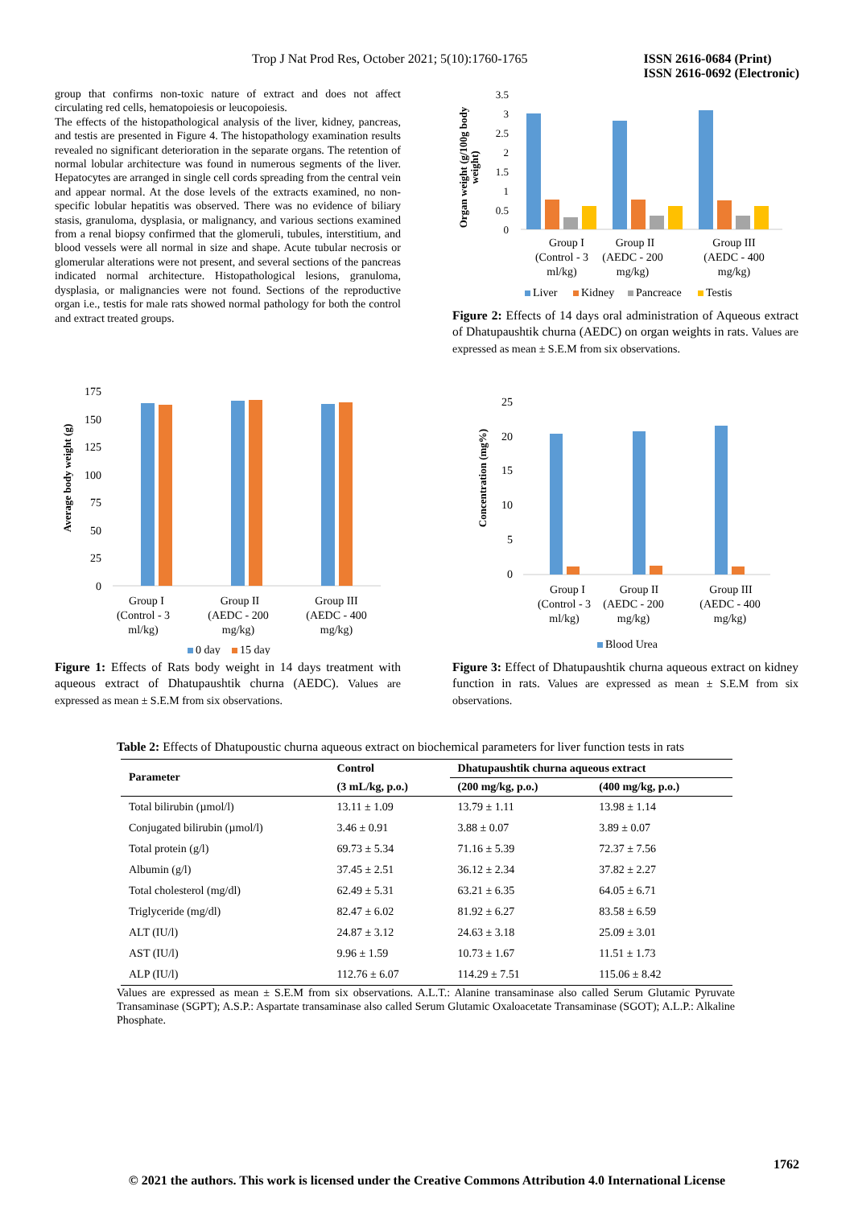Trop J Nat Prod Res, October 2021; 5(10):1760-1765
ISSN 2616-0684 (Print)
ISSN 2616-0692 (Electronic)
group that confirms non-toxic nature of extract and does not affect circulating red cells, hematopoiesis or leucopoiesis.
The effects of the histopathological analysis of the liver, kidney, pancreas, and testis are presented in Figure 4. The histopathology examination results revealed no significant deterioration in the separate organs. The retention of normal lobular architecture was found in numerous segments of the liver. Hepatocytes are arranged in single cell cords spreading from the central vein and appear normal. At the dose levels of the extracts examined, no non-specific lobular hepatitis was observed. There was no evidence of biliary stasis, granuloma, dysplasia, or malignancy, and various sections examined from a renal biopsy confirmed that the glomeruli, tubules, interstitium, and blood vessels were all normal in size and shape. Acute tubular necrosis or glomerular alterations were not present, and several sections of the pancreas indicated normal architecture. Histopathological lesions, granuloma, dysplasia, or malignancies were not found. Sections of the reproductive organ i.e., testis for male rats showed normal pathology for both the control and extract treated groups.
Organ weight (g/100g body
weight)
3.5
3
2.5
2
1.5
1
0.5
0
Group I
(Control - 3
ml/kg)
Group II
(AEDC - 200
mg/kg)
Group III
(AEDC - 400
mg/kg)
Liver
Kidney
Pancreace
Testis
Figure 2: Effects of 14 days oral administration of Aqueous extract of Dhatupaushtik churna (AEDC) on organ weights in rats. Values are expressed as mean ± S.E.M from six observations.
Average body weight (g)
175
150
125
100
75
50
25
0
Group I
(Control - 3
ml/kg)
Group II
(AEDC - 200
mg/kg)
Group III
(AEDC - 400
mg/kg)
0 day
15 day
Figure 1: Effects of Rats body weight in 14 days treatment with aqueous extract of Dhatupaushtik churna (AEDC). Values are expressed as mean ± S.E.M from six observations.
Concentration (mg%)
25
20
15
10
5
0
Group I
(Control - 3
ml/kg)
Group II
(AEDC - 200
mg/kg)
Group III
(AEDC - 400
mg/kg)
Blood Urea
Figure 3: Effect of Dhatupaushtik churna aqueous extract on kidney function in rats. Values are expressed as mean ± S.E.M from six observations.
Table 2: Effects of Dhatupoustic churna aqueous extract on biochemical parameters for liver function tests in rats
| Parameter | Control | Dhatupaushtik churna aqueous extract | |
| --- | --- | --- | --- |
| | (3 mL/kg, p.o.) | (200 mg/kg, p.o.) | (400 mg/kg, p.o.) |
| Total bilirubin (µmol/l) | 13.11 ± 1.09 | 13.79 ± 1.11 | 13.98 ± 1.14 |
| Conjugated bilirubin (µmol/l) | 3.46 ± 0.91 | 3.88 ± 0.07 | 3.89 ± 0.07 |
| Total protein (g/l) | 69.73 ± 5.34 | 71.16 ± 5.39 | 72.37 ± 7.56 |
| Albumin (g/l) | 37.45 ± 2.51 | 36.12 ± 2.34 | 37.82 ± 2.27 |
| Total cholesterol (mg/dl) | 62.49 ± 5.31 | 63.21 ± 6.35 | 64.05 ± 6.71 |
| Triglyceride (mg/dl) | 82.47 ± 6.02 | 81.92 ± 6.27 | 83.58 ± 6.59 |
| ALT (IU/l) | 24.87 ± 3.12 | 24.63 ± 3.18 | 25.09 ± 3.01 |
| AST (IU/l) | 9.96 ± 1.59 | 10.73 ± 1.67 | 11.51 ± 1.73 |
| ALP (IU/l) | 112.76 ± 6.07 | 114.29 ± 7.51 | 115.06 ± 8.42 |
Values are expressed as mean ± S.E.M from six observations. A.L.T.: Alanine transaminase also called Serum Glutamic Pyruvate Transaminase (SGPT); A.S.P.: Aspartate transaminase also called Serum Glutamic Oxaloacetate Transaminase (SGOT); A.L.P.: Alkaline Phosphate.
1762
© 2021 the authors. This work is licensed under the Creative Commons Attribution 4.0 International License